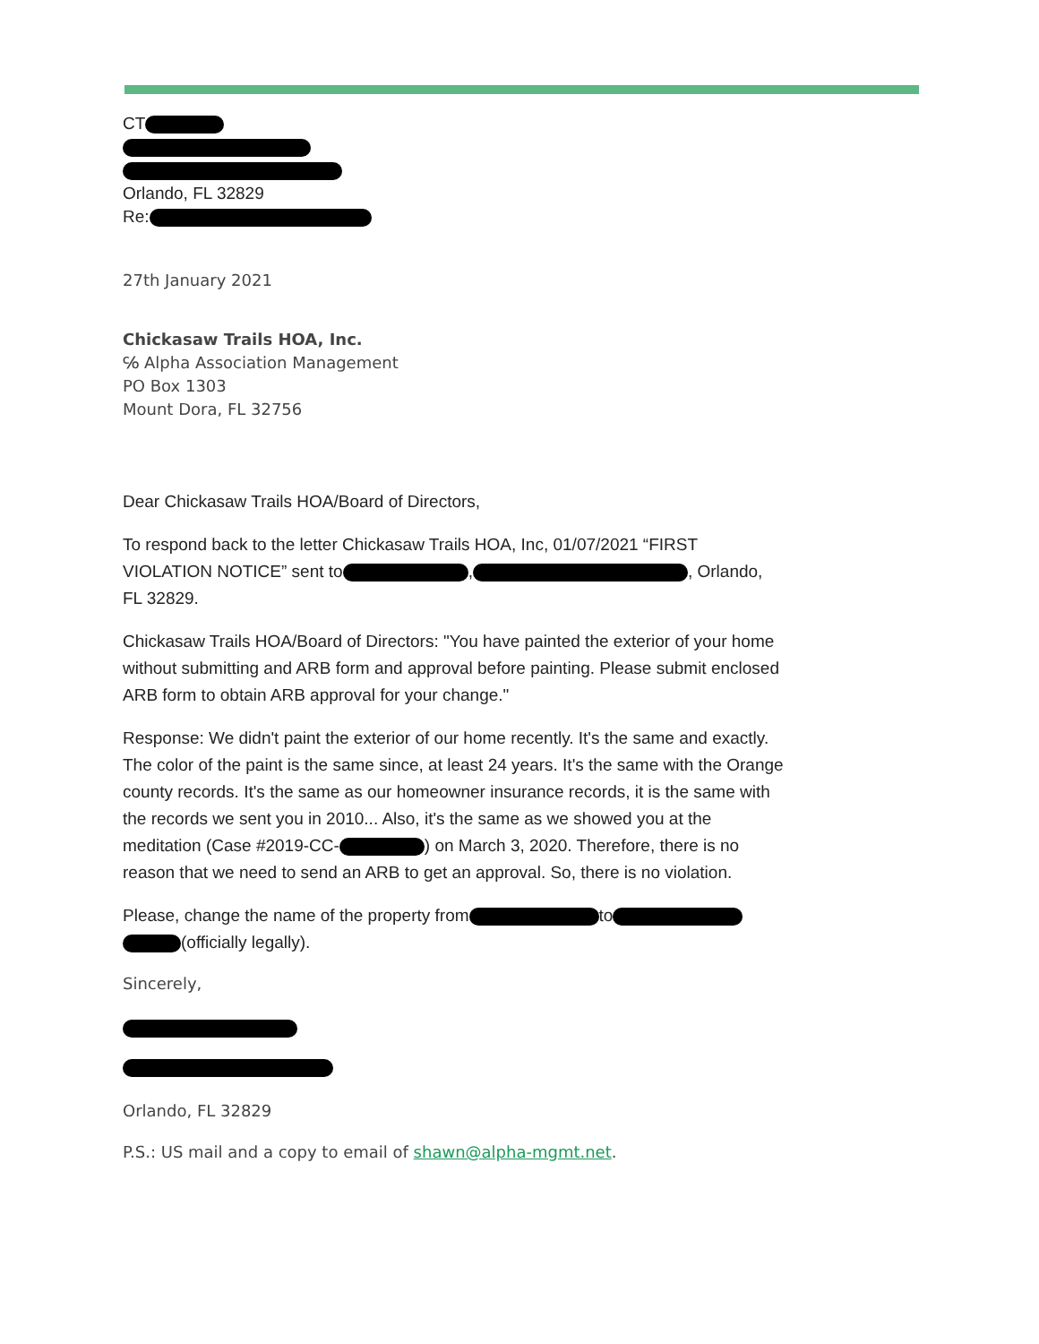CT
Orlando, FL 32829
Re:
27th January 2021
Chickasaw Trails HOA, Inc.
℅ Alpha Association Management
PO Box 1303
Mount Dora, FL 32756
Dear Chickasaw Trails HOA/Board of Directors,
To respond back to the letter Chickasaw Trails HOA, Inc, 01/07/2021 “FIRST VIOLATION NOTICE” sent to , , Orlando, FL 32829.
Chickasaw Trails HOA/Board of Directors: "You have painted the exterior of your home without submitting and ARB form and approval before painting. Please submit enclosed ARB form to obtain ARB approval for your change."
Response: We didn't paint the exterior of our home recently. It's the same and exactly. The color of the paint is the same since, at least 24 years. It's the same with the Orange county records. It's the same as our homeowner insurance records, it is the same with the records we sent you in 2010... Also, it's the same as we showed you at the meditation (Case #2019-CC- ) on March 3, 2020. Therefore, there is no reason that we need to send an ARB to get an approval. So, there is no violation.
Please, change the name of the property from to (officially legally).
Sincerely,
Orlando, FL 32829
P.S.: US mail and a copy to email of shawn@alpha-mgmt.net.